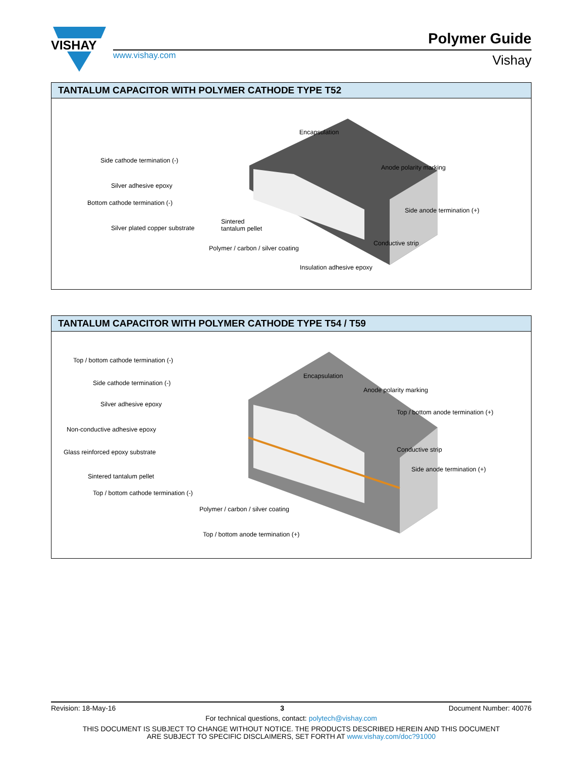VISHAY
www.vishay.com
Polymer Guide
Vishay
TANTALUM CAPACITOR WITH POLYMER CATHODE TYPE T52
Encapsulation
Side cathode termination (-)
Anode polarity marking
Silver adhesive epoxy
Bottom cathode termination (-)
Side anode termination (+)
Sintered
tantalum pellet Silver plated copper substrate
Conductive strip
Polymer / carbon / silver coating
Insulation adhesive epoxy
TANTALUM CAPACITOR WITH POLYMER CATHODE TYPE T54 / T59
Top / bottom cathode termination (-)
Encapsulation
Side cathode termination (-)
Anode polarity marking
Silver adhesive epoxy
Top / bottom anode termination (+)
Non-conductive adhesive epoxy
Conductive strip Glass reinforced epoxy substrate
Side anode termination (+)
Sintered tantalum pellet
Top / bottom cathode termination (-)
Polymer / carbon / silver coating
Top / bottom anode termination (+)
Revision: 18-May-16 3 Document Number: 40076
For technical questions, contact: polytech@vishay.com
THIS DOCUMENT IS SUBJECT TO CHANGE WITHOUT NOTICE. THE PRODUCTS DESCRIBED HEREIN AND THIS DOCUMENT
ARE SUBJECT TO SPECIFIC DISCLAIMERS, SET FORTH AT www.vishay.com/doc?91000